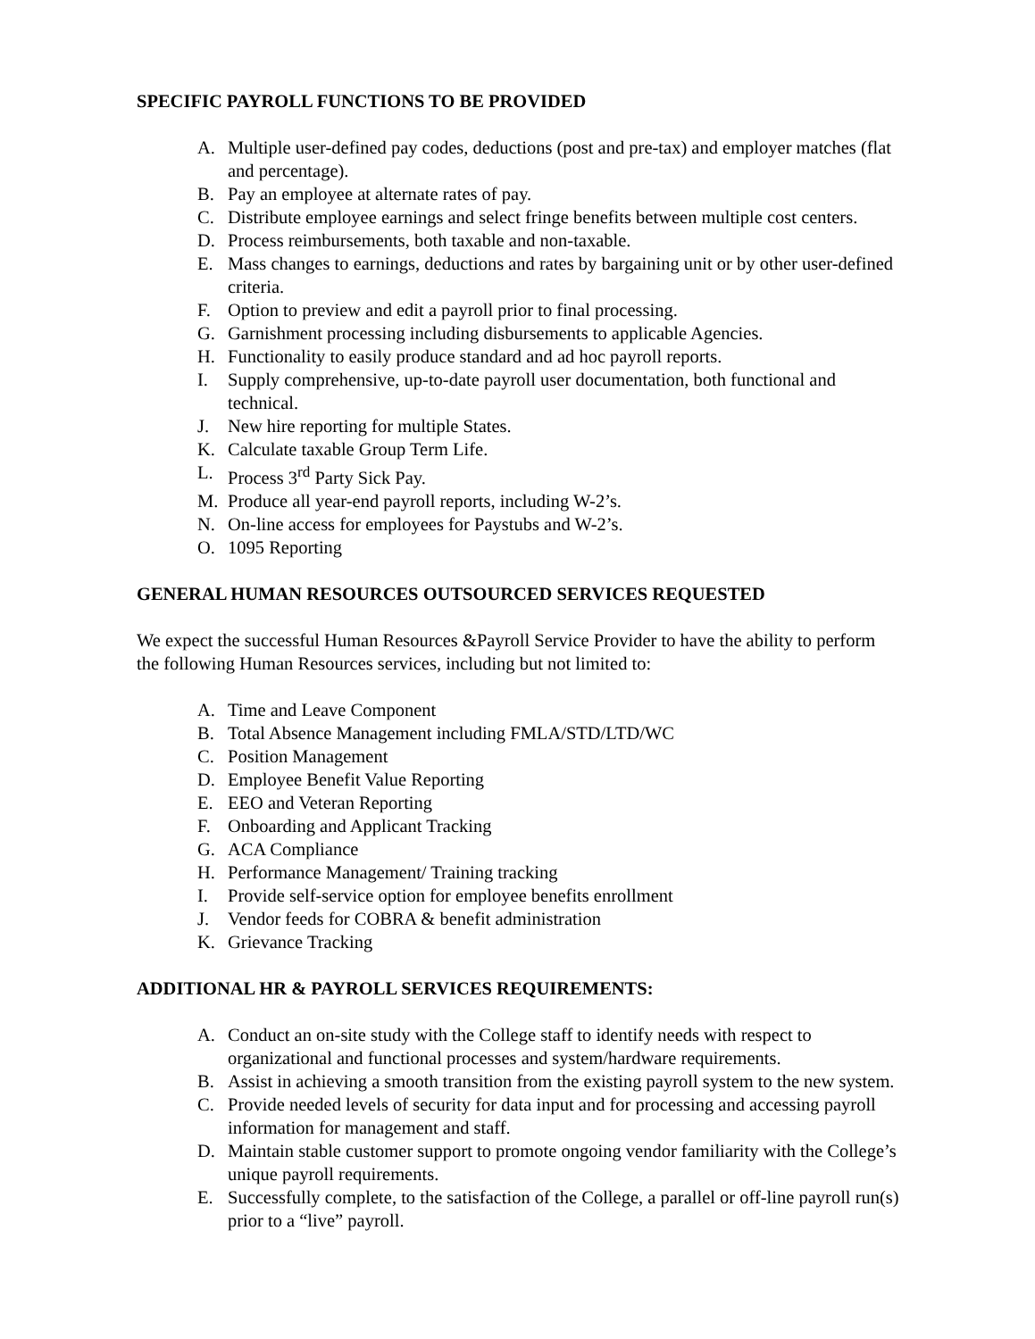SPECIFIC PAYROLL FUNCTIONS TO BE PROVIDED
A. Multiple user-defined pay codes, deductions (post and pre-tax) and employer matches (flat and percentage).
B. Pay an employee at alternate rates of pay.
C. Distribute employee earnings and select fringe benefits between multiple cost centers.
D. Process reimbursements, both taxable and non-taxable.
E. Mass changes to earnings, deductions and rates by bargaining unit or by other user-defined criteria.
F. Option to preview and edit a payroll prior to final processing.
G. Garnishment processing including disbursements to applicable Agencies.
H. Functionality to easily produce standard and ad hoc payroll reports.
I. Supply comprehensive, up-to-date payroll user documentation, both functional and technical.
J. New hire reporting for multiple States.
K. Calculate taxable Group Term Life.
L. Process 3<sup>rd</sup> Party Sick Pay.
M. Produce all year-end payroll reports, including W-2’s.
N. On-line access for employees for Paystubs and W-2’s.
O. 1095 Reporting
GENERAL HUMAN RESOURCES OUTSOURCED SERVICES REQUESTED
We expect the successful Human Resources &Payroll Service Provider to have the ability to perform the following Human Resources services, including but not limited to:
A. Time and Leave Component
B. Total Absence Management including FMLA/STD/LTD/WC
C. Position Management
D. Employee Benefit Value Reporting
E. EEO and Veteran Reporting
F. Onboarding and Applicant Tracking
G. ACA Compliance
H. Performance Management/ Training tracking
I. Provide self-service option for employee benefits enrollment
J. Vendor feeds for COBRA & benefit administration
K. Grievance Tracking
ADDITIONAL HR & PAYROLL SERVICES REQUIREMENTS:
A. Conduct an on-site study with the College staff to identify needs with respect to organizational and functional processes and system/hardware requirements.
B. Assist in achieving a smooth transition from the existing payroll system to the new system.
C. Provide needed levels of security for data input and for processing and accessing payroll information for management and staff.
D. Maintain stable customer support to promote ongoing vendor familiarity with the College’s unique payroll requirements.
E. Successfully complete, to the satisfaction of the College, a parallel or off-line payroll run(s) prior to a “live” payroll.